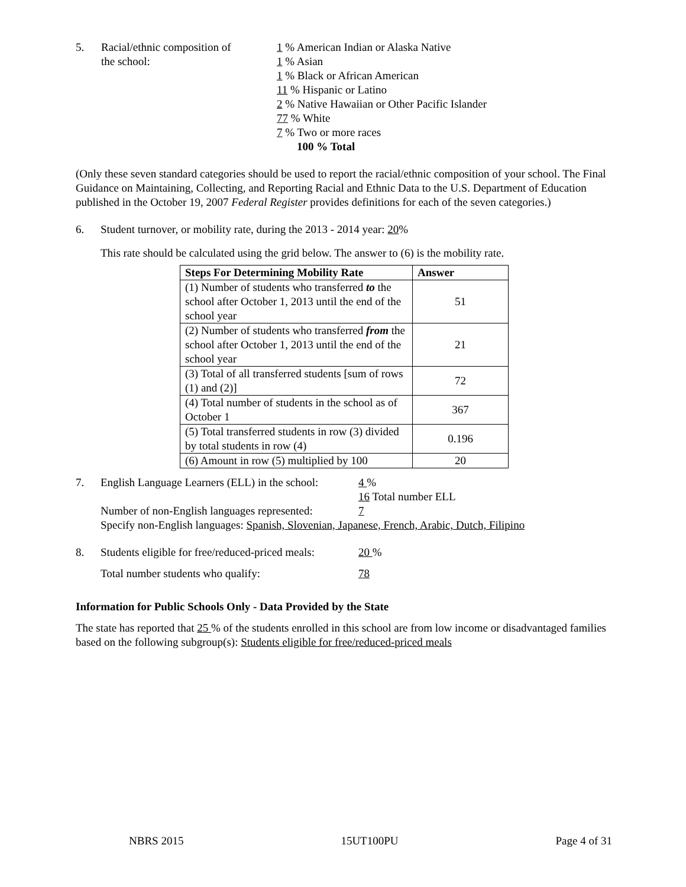5. Racial/ethnic composition of
the school:
1 % American Indian or Alaska Native
1 % Asian
1 % Black or African American
11 % Hispanic or Latino
2 % Native Hawaiian or Other Pacific Islander
77 % White
7 % Two or more races
100 % Total
(Only these seven standard categories should be used to report the racial/ethnic composition of your school. The Final Guidance on Maintaining, Collecting, and Reporting Racial and Ethnic Data to the U.S. Department of Education published in the October 19, 2007 Federal Register provides definitions for each of the seven categories.)
6. Student turnover, or mobility rate, during the 2013 - 2014 year: 20%
This rate should be calculated using the grid below. The answer to (6) is the mobility rate.
| Steps For Determining Mobility Rate | Answer |
| --- | --- |
| (1) Number of students who transferred to the school after October 1, 2013 until the end of the school year | 51 |
| (2) Number of students who transferred from the school after October 1, 2013 until the end of the school year | 21 |
| (3) Total of all transferred students [sum of rows (1) and (2)] | 72 |
| (4) Total number of students in the school as of October 1 | 367 |
| (5) Total transferred students in row (3) divided by total students in row (4) | 0.196 |
| (6) Amount in row (5) multiplied by 100 | 20 |
7. English Language Learners (ELL) in the school:
4 %
16 Total number ELL
Number of non-English languages represented:
7
Specify non-English languages: Spanish, Slovenian, Japanese, French, Arabic, Dutch, Filipino
8. Students eligible for free/reduced-priced meals:
20 %
Total number students who qualify: 78
Information for Public Schools Only - Data Provided by the State
The state has reported that 25 % of the students enrolled in this school are from low income or disadvantaged families based on the following subgroup(s): Students eligible for free/reduced-priced meals
NBRS 2015 15UT100PU Page 4 of 31